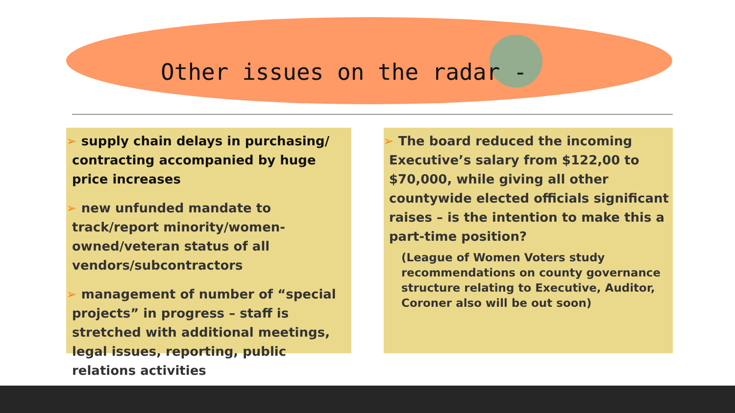Other issues on the radar -
➢ supply chain delays in purchasing/ contracting accompanied by huge price increases
➢ new unfunded mandate to track/report minority/women-owned/veteran status of all vendors/subcontractors
➢ management of number of “special projects” in progress – staff is stretched with additional meetings, legal issues, reporting, public relations activities
➢ The board reduced the incoming Executive’s salary from $122,00 to $70,000, while giving all other countywide elected officials significant raises – is the intention to make this a part-time position?
(League of Women Voters study recommendations on county governance structure relating to Executive, Auditor, Coroner also will be out soon)